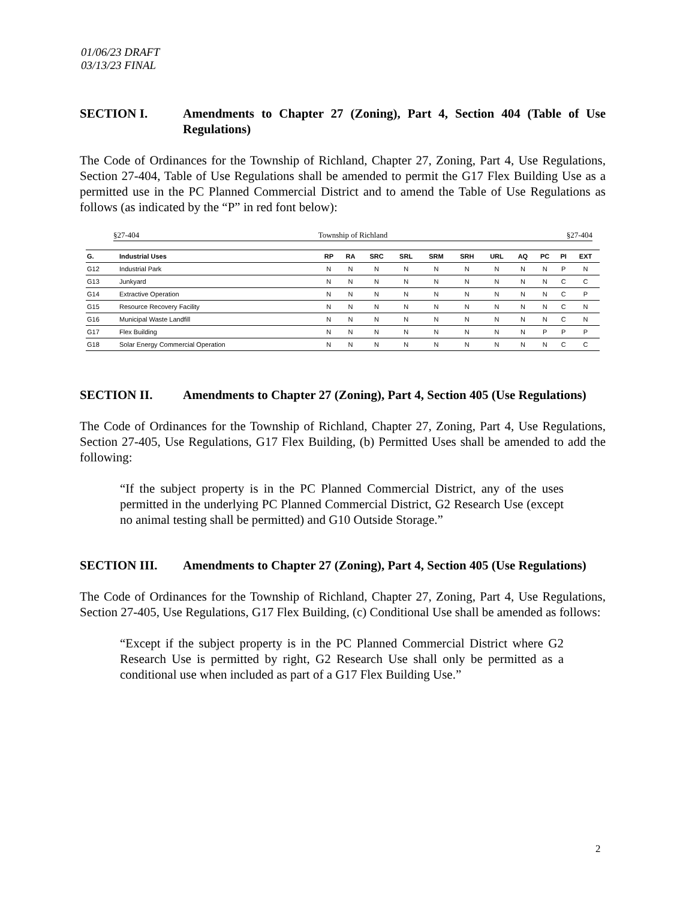01/06/23 DRAFT
03/13/23 FINAL
SECTION I. Amendments to Chapter 27 (Zoning), Part 4, Section 404 (Table of Use Regulations)
The Code of Ordinances for the Township of Richland, Chapter 27, Zoning, Part 4, Use Regulations, Section 27-404, Table of Use Regulations shall be amended to permit the G17 Flex Building Use as a permitted use in the PC Planned Commercial District and to amend the Table of Use Regulations as follows (as indicated by the “P” in red font below):
§27-404 Township of Richland §27-404
| G. | Industrial Uses | RP | RA | SRC | SRL | SRM | SRH | URL | AQ | PC | PI | EXT |
| --- | --- | --- | --- | --- | --- | --- | --- | --- | --- | --- | --- | --- |
| G12 | Industrial Park | N | N | N | N | N | N | N | N | N | P | N |
| G13 | Junkyard | N | N | N | N | N | N | N | N | N | C | C |
| G14 | Extractive Operation | N | N | N | N | N | N | N | N | N | C | P |
| G15 | Resource Recovery Facility | N | N | N | N | N | N | N | N | N | C | N |
| G16 | Municipal Waste Landfill | N | N | N | N | N | N | N | N | N | C | N |
| G17 | Flex Building | N | N | N | N | N | N | N | N | P | P | P |
| G18 | Solar Energy Commercial Operation | N | N | N | N | N | N | N | N | N | C | C |
SECTION II. Amendments to Chapter 27 (Zoning), Part 4, Section 405 (Use Regulations)
The Code of Ordinances for the Township of Richland, Chapter 27, Zoning, Part 4, Use Regulations, Section 27-405, Use Regulations, G17 Flex Building, (b) Permitted Uses shall be amended to add the following:
“If the subject property is in the PC Planned Commercial District, any of the uses permitted in the underlying PC Planned Commercial District, G2 Research Use (except no animal testing shall be permitted) and G10 Outside Storage.”
SECTION III. Amendments to Chapter 27 (Zoning), Part 4, Section 405 (Use Regulations)
The Code of Ordinances for the Township of Richland, Chapter 27, Zoning, Part 4, Use Regulations, Section 27-405, Use Regulations, G17 Flex Building, (c) Conditional Use shall be amended as follows:
“Except if the subject property is in the PC Planned Commercial District where G2 Research Use is permitted by right, G2 Research Use shall only be permitted as a conditional use when included as part of a G17 Flex Building Use.”
2